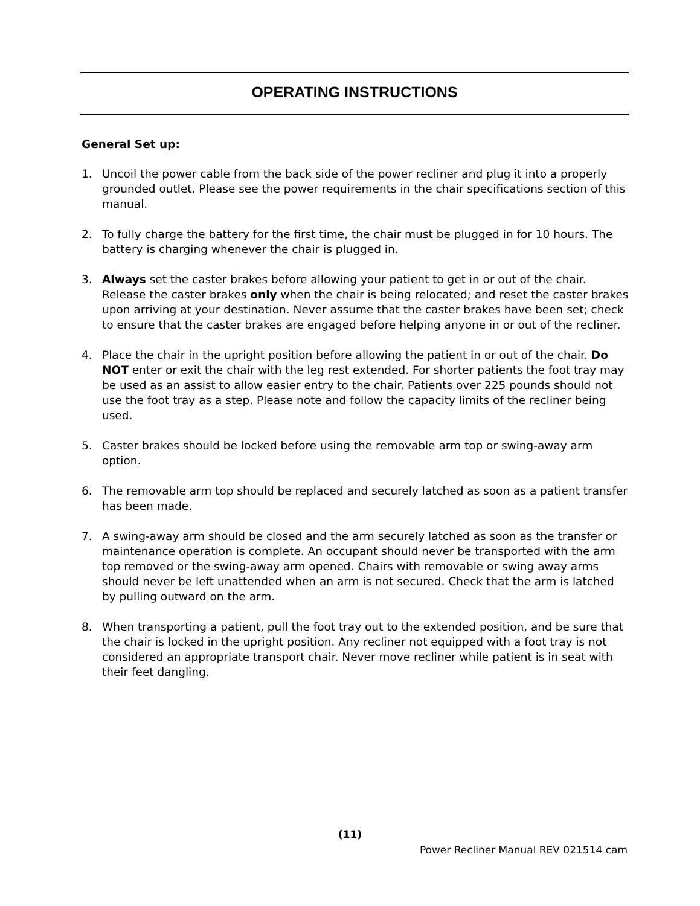OPERATING INSTRUCTIONS
General Set up:
1. Uncoil the power cable from the back side of the power recliner and plug it into a properly grounded outlet. Please see the power requirements in the chair specifications section of this manual.
2. To fully charge the battery for the first time, the chair must be plugged in for 10 hours. The battery is charging whenever the chair is plugged in.
3. Always set the caster brakes before allowing your patient to get in or out of the chair. Release the caster brakes only when the chair is being relocated; and reset the caster brakes upon arriving at your destination. Never assume that the caster brakes have been set; check to ensure that the caster brakes are engaged before helping anyone in or out of the recliner.
4. Place the chair in the upright position before allowing the patient in or out of the chair. Do NOT enter or exit the chair with the leg rest extended. For shorter patients the foot tray may be used as an assist to allow easier entry to the chair. Patients over 225 pounds should not use the foot tray as a step. Please note and follow the capacity limits of the recliner being used.
5. Caster brakes should be locked before using the removable arm top or swing-away arm option.
6. The removable arm top should be replaced and securely latched as soon as a patient transfer has been made.
7. A swing-away arm should be closed and the arm securely latched as soon as the transfer or maintenance operation is complete. An occupant should never be transported with the arm top removed or the swing-away arm opened. Chairs with removable or swing away arms should never be left unattended when an arm is not secured. Check that the arm is latched by pulling outward on the arm.
8. When transporting a patient, pull the foot tray out to the extended position, and be sure that the chair is locked in the upright position. Any recliner not equipped with a foot tray is not considered an appropriate transport chair. Never move recliner while patient is in seat with their feet dangling.
(11)
Power Recliner Manual REV 021514 cam